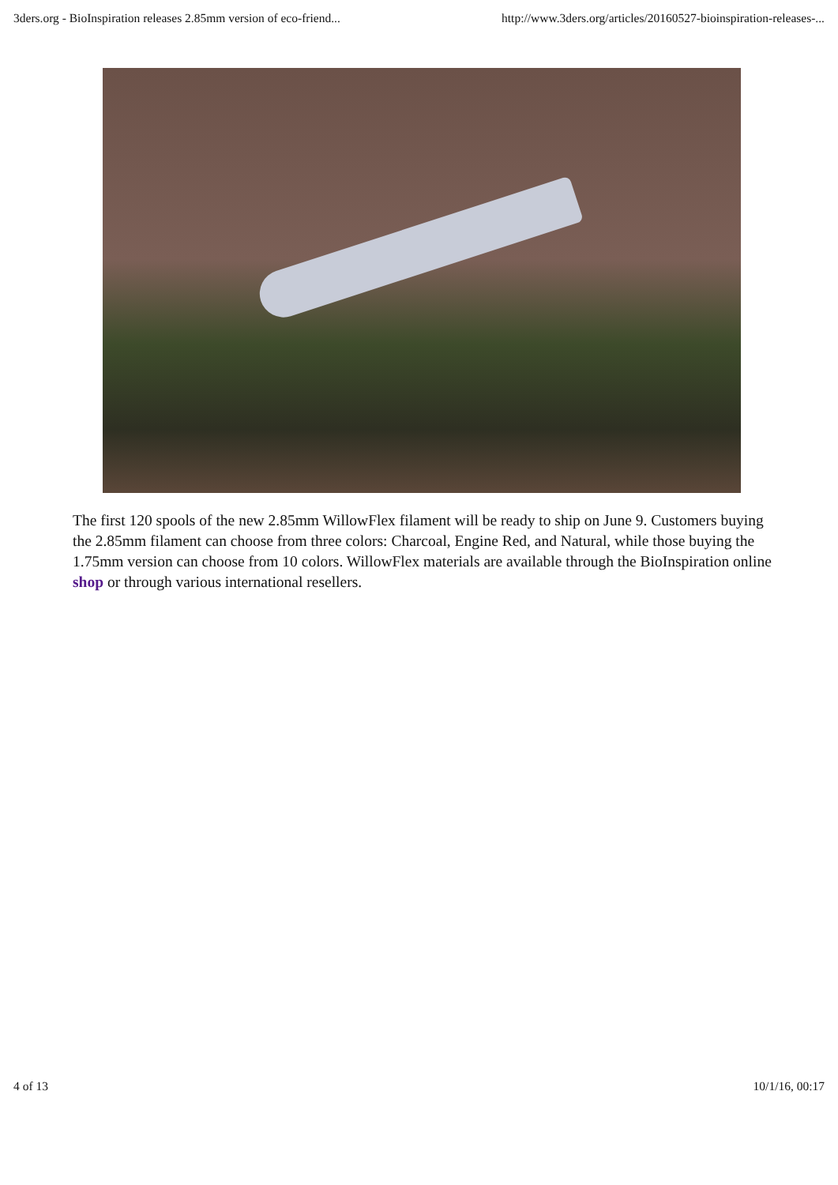3ders.org - BioInspiration releases 2.85mm version of eco-friend... http://www.3ders.org/articles/20160527-bioinspiration-releases-...
The first 120 spools of the new 2.85mm WillowFlex filament will be ready to ship on June 9. Customers buying the 2.85mm filament can choose from three colors: Charcoal, Engine Red, and Natural, while those buying the 1.75mm version can choose from 10 colors. WillowFlex materials are available through the BioInspiration online shop or through various international resellers.
4 of 13 10/1/16, 00:17